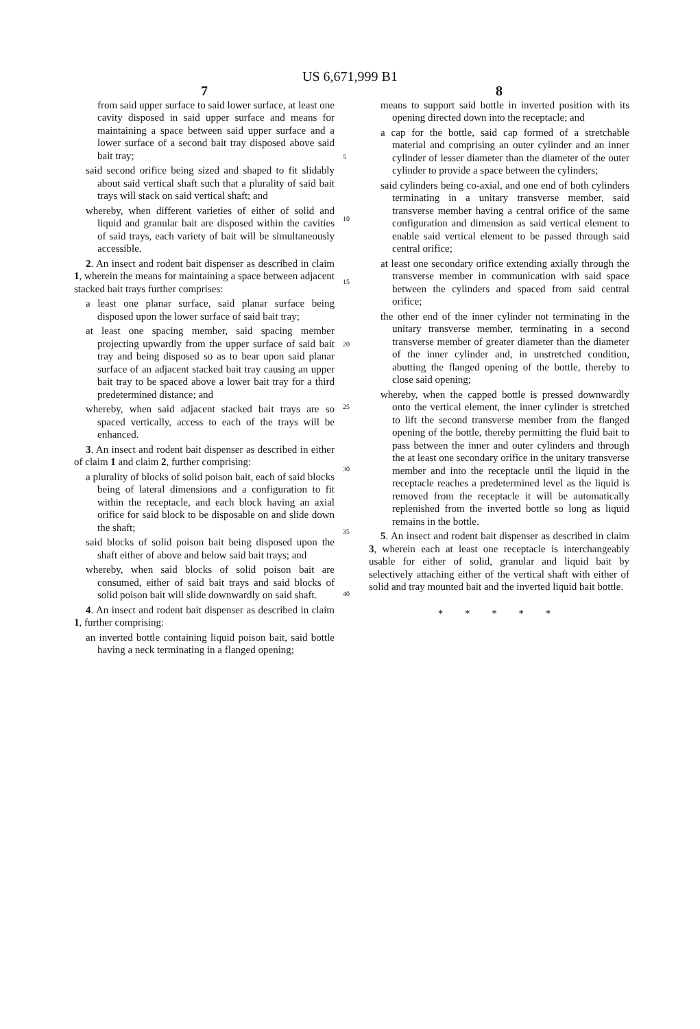US 6,671,999 B1
7
from said upper surface to said lower surface, at least one cavity disposed in said upper surface and means for maintaining a space between said upper surface and a lower surface of a second bait tray disposed above said bait tray;
said second orifice being sized and shaped to fit slidably about said vertical shaft such that a plurality of said bait trays will stack on said vertical shaft; and
whereby, when different varieties of either of solid and liquid and granular bait are disposed within the cavities of said trays, each variety of bait will be simultaneously accessible.
2. An insect and rodent bait dispenser as described in claim 1, wherein the means for maintaining a space between adjacent stacked bait trays further comprises:
a least one planar surface, said planar surface being disposed upon the lower surface of said bait tray;
at least one spacing member, said spacing member projecting upwardly from the upper surface of said bait tray and being disposed so as to bear upon said planar surface of an adjacent stacked bait tray causing an upper bait tray to be spaced above a lower bait tray for a third predetermined distance; and
whereby, when said adjacent stacked bait trays are so spaced vertically, access to each of the trays will be enhanced.
3. An insect and rodent bait dispenser as described in either of claim 1 and claim 2, further comprising:
a plurality of blocks of solid poison bait, each of said blocks being of lateral dimensions and a configuration to fit within the receptacle, and each block having an axial orifice for said block to be disposable on and slide down the shaft;
said blocks of solid poison bait being disposed upon the shaft either of above and below said bait trays; and
whereby, when said blocks of solid poison bait are consumed, either of said bait trays and said blocks of solid poison bait will slide downwardly on said shaft.
4. An insect and rodent bait dispenser as described in claim 1, further comprising:
an inverted bottle containing liquid poison bait, said bottle having a neck terminating in a flanged opening;
5
10
15
20
25
30
35
40
8
means to support said bottle in inverted position with its opening directed down into the receptacle; and
a cap for the bottle, said cap formed of a stretchable material and comprising an outer cylinder and an inner cylinder of lesser diameter than the diameter of the outer cylinder to provide a space between the cylinders;
said cylinders being co-axial, and one end of both cylinders terminating in a unitary transverse member, said transverse member having a central orifice of the same configuration and dimension as said vertical element to enable said vertical element to be passed through said central orifice;
at least one secondary orifice extending axially through the transverse member in communication with said space between the cylinders and spaced from said central orifice;
the other end of the inner cylinder not terminating in the unitary transverse member, terminating in a second transverse member of greater diameter than the diameter of the inner cylinder and, in unstretched condition, abutting the flanged opening of the bottle, thereby to close said opening;
whereby, when the capped bottle is pressed downwardly onto the vertical element, the inner cylinder is stretched to lift the second transverse member from the flanged opening of the bottle, thereby permitting the fluid bait to pass between the inner and outer cylinders and through the at least one secondary orifice in the unitary transverse member and into the receptacle until the liquid in the receptacle reaches a predetermined level as the liquid is removed from the receptacle it will be automatically replenished from the inverted bottle so long as liquid remains in the bottle.
5. An insect and rodent bait dispenser as described in claim 3, wherein each at least one receptacle is interchangeably usable for either of solid, granular and liquid bait by selectively attaching either of the vertical shaft with either of solid and tray mounted bait and the inverted liquid bait bottle.
* * * * *